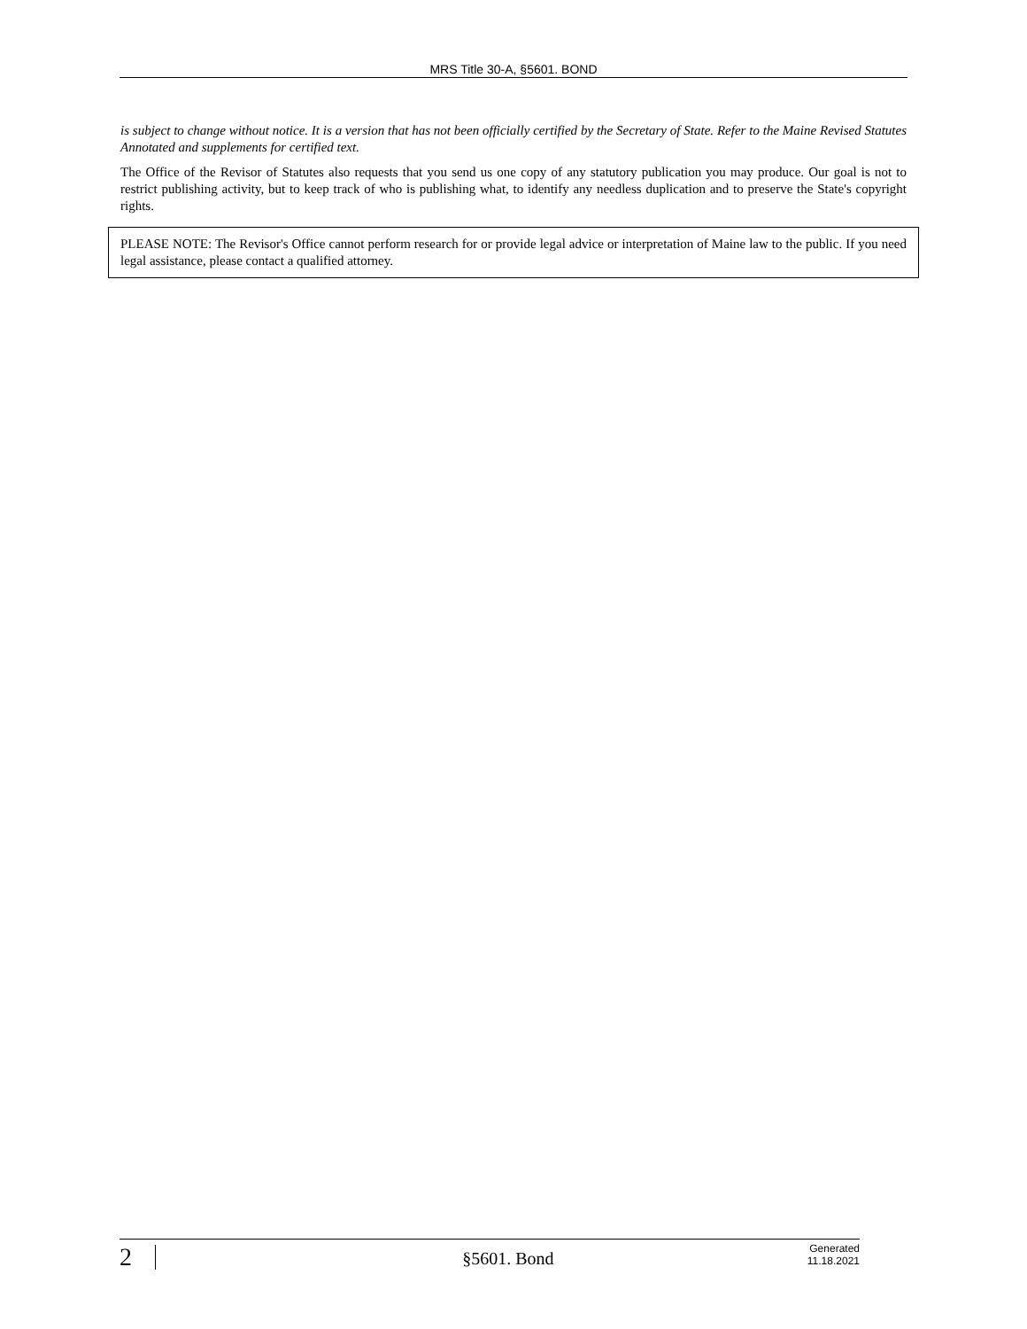MRS Title 30-A, §5601. BOND
is subject to change without notice. It is a version that has not been officially certified by the Secretary of State. Refer to the Maine Revised Statutes Annotated and supplements for certified text.
The Office of the Revisor of Statutes also requests that you send us one copy of any statutory publication you may produce. Our goal is not to restrict publishing activity, but to keep track of who is publishing what, to identify any needless duplication and to preserve the State's copyright rights.
PLEASE NOTE: The Revisor's Office cannot perform research for or provide legal advice or interpretation of Maine law to the public. If you need legal assistance, please contact a qualified attorney.
2
§5601. Bond
Generated
11.18.2021